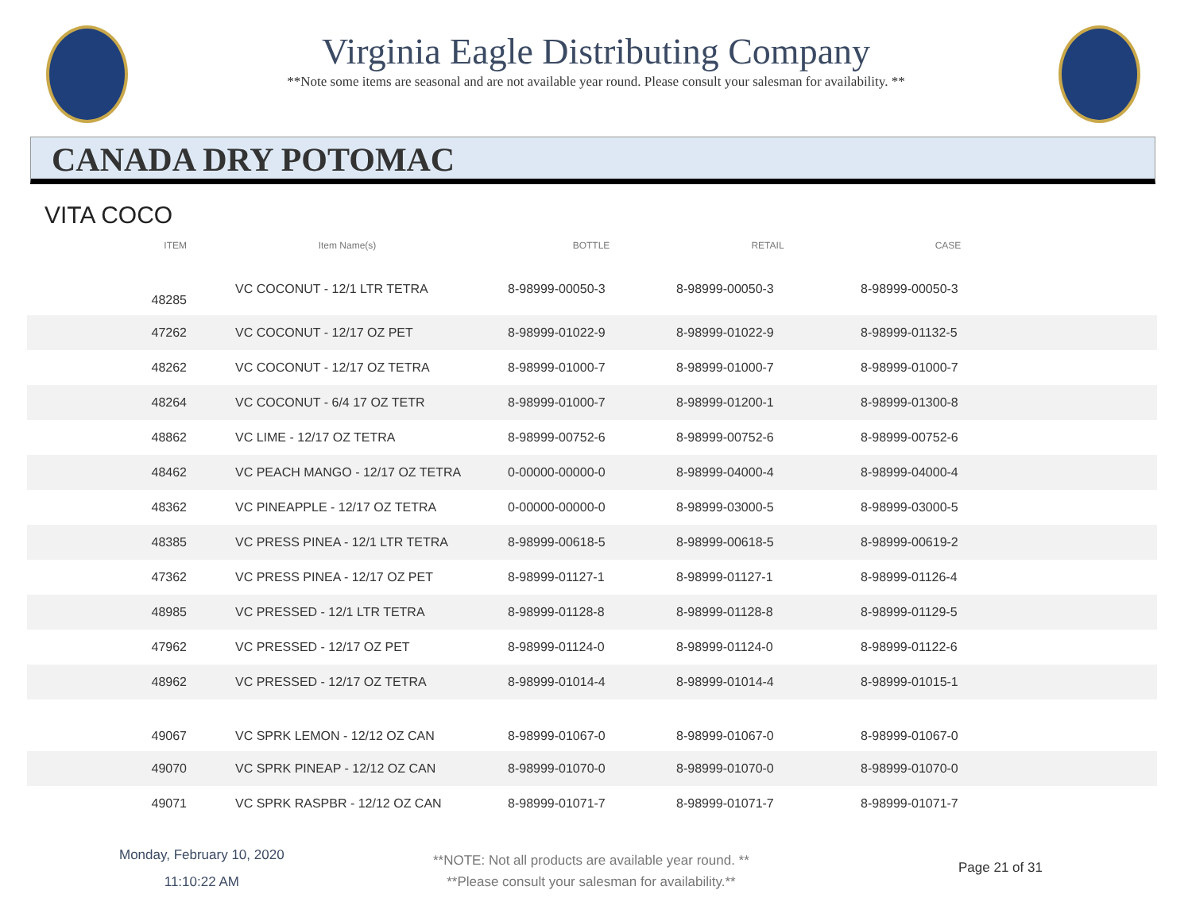Virginia Eagle Distributing Company
**Note some items are seasonal and are not available year round. Please consult your salesman for availability. **
CANADA DRY POTOMAC
VITA COCO
| ITEM | Item Name(s) | BOTTLE | RETAIL | CASE | |
| --- | --- | --- | --- | --- | --- |
| 48285 | VC COCONUT - 12/1 LTR TETRA | 8-98999-00050-3 | 8-98999-00050-3 | 8-98999-00050-3 | |
| 47262 | VC COCONUT - 12/17 OZ PET | 8-98999-01022-9 | 8-98999-01022-9 | 8-98999-01132-5 | |
| 48262 | VC COCONUT - 12/17 OZ TETRA | 8-98999-01000-7 | 8-98999-01000-7 | 8-98999-01000-7 | |
| 48264 | VC COCONUT - 6/4 17 OZ TETR | 8-98999-01000-7 | 8-98999-01200-1 | 8-98999-01300-8 | |
| 48862 | VC LIME - 12/17 OZ TETRA | 8-98999-00752-6 | 8-98999-00752-6 | 8-98999-00752-6 | |
| 48462 | VC PEACH MANGO - 12/17 OZ TETRA | 0-00000-00000-0 | 8-98999-04000-4 | 8-98999-04000-4 | |
| 48362 | VC PINEAPPLE - 12/17 OZ TETRA | 0-00000-00000-0 | 8-98999-03000-5 | 8-98999-03000-5 | |
| 48385 | VC PRESS PINEA - 12/1 LTR TETRA | 8-98999-00618-5 | 8-98999-00618-5 | 8-98999-00619-2 | |
| 47362 | VC PRESS PINEA - 12/17 OZ PET | 8-98999-01127-1 | 8-98999-01127-1 | 8-98999-01126-4 | |
| 48985 | VC PRESSED - 12/1 LTR TETRA | 8-98999-01128-8 | 8-98999-01128-8 | 8-98999-01129-5 | |
| 47962 | VC PRESSED - 12/17 OZ PET | 8-98999-01124-0 | 8-98999-01124-0 | 8-98999-01122-6 | |
| 48962 | VC PRESSED - 12/17 OZ TETRA | 8-98999-01014-4 | 8-98999-01014-4 | 8-98999-01015-1 | |
| 49067 | VC SPRK LEMON - 12/12 OZ CAN | 8-98999-01067-0 | 8-98999-01067-0 | 8-98999-01067-0 | |
| 49070 | VC SPRK PINEAP - 12/12 OZ CAN | 8-98999-01070-0 | 8-98999-01070-0 | 8-98999-01070-0 | |
| 49071 | VC SPRK RASPBR - 12/12 OZ CAN | 8-98999-01071-7 | 8-98999-01071-7 | 8-98999-01071-7 | |
Monday, February 10, 2020
11:10:22 AM
**NOTE: Not all products are available year round. **
**Please consult your salesman for availability.**
Page 21 of 31